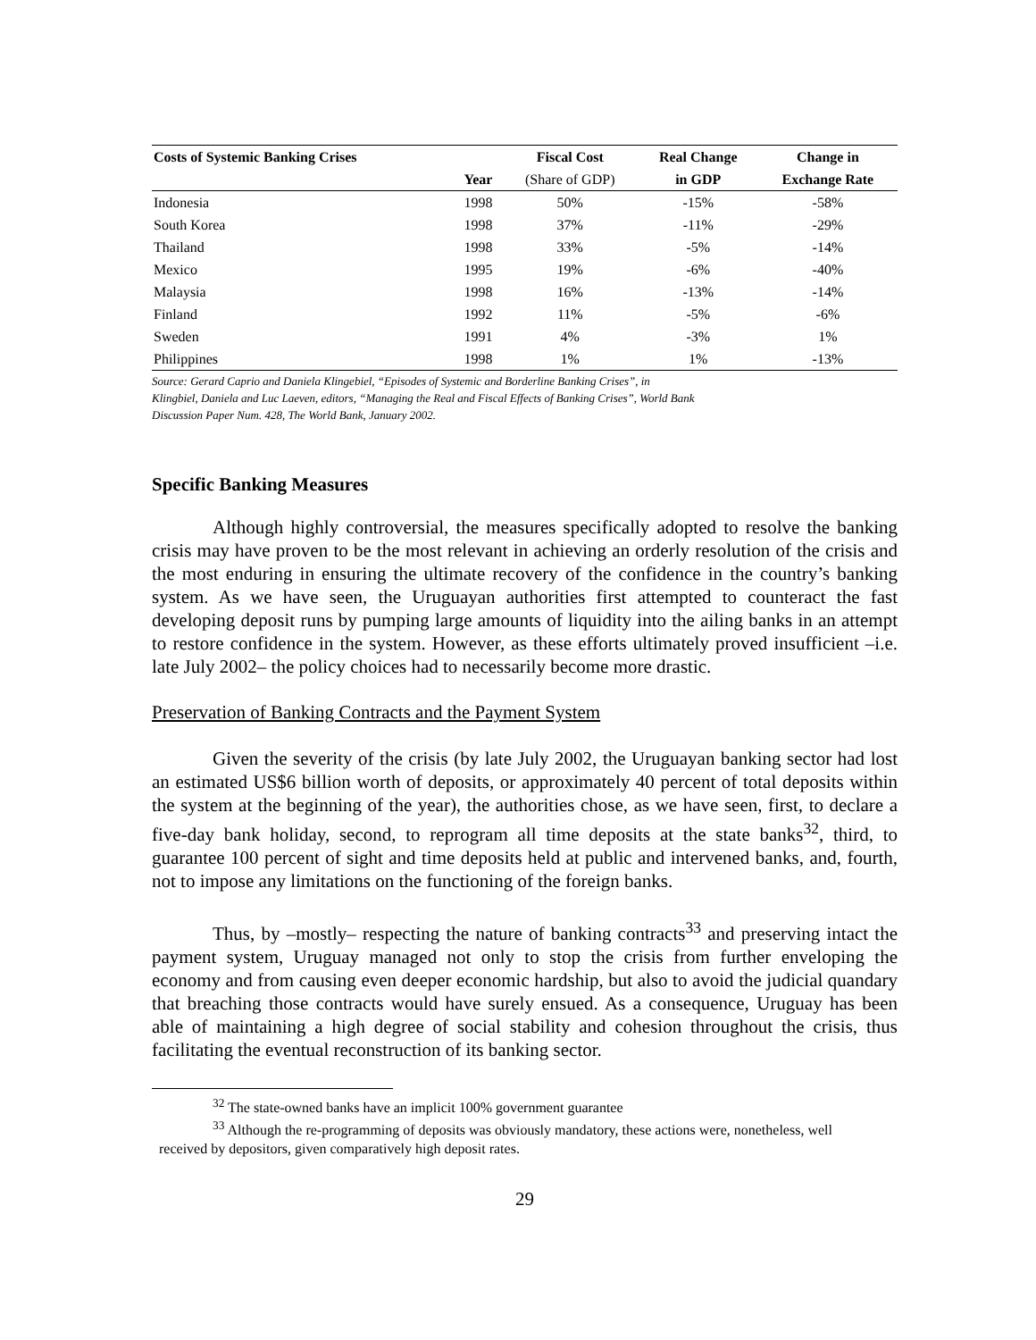| Costs of Systemic Banking Crises | | Fiscal Cost | Real Change | Change in |
| --- | --- | --- | --- | --- |
| | Year | (Share of GDP) | in GDP | Exchange Rate |
| Indonesia | 1998 | 50% | -15% | -58% |
| South Korea | 1998 | 37% | -11% | -29% |
| Thailand | 1998 | 33% | -5% | -14% |
| Mexico | 1995 | 19% | -6% | -40% |
| Malaysia | 1998 | 16% | -13% | -14% |
| Finland | 1992 | 11% | -5% | -6% |
| Sweden | 1991 | 4% | -3% | 1% |
| Philippines | 1998 | 1% | 1% | -13% |
Source: Gerard Caprio and Daniela Klingebiel, “Episodes of Systemic and Borderline Banking Crises”, in
Klingbiel, Daniela and Luc Laeven, editors, “Managing the Real and Fiscal Effects of Banking Crises”, World Bank
Discussion Paper Num. 428, The World Bank, January 2002.
Specific Banking Measures
Although highly controversial, the measures specifically adopted to resolve the banking crisis may have proven to be the most relevant in achieving an orderly resolution of the crisis and the most enduring in ensuring the ultimate recovery of the confidence in the country’s banking system. As we have seen, the Uruguayan authorities first attempted to counteract the fast developing deposit runs by pumping large amounts of liquidity into the ailing banks in an attempt to restore confidence in the system. However, as these efforts ultimately proved insufficient –i.e. late July 2002– the policy choices had to necessarily become more drastic.
Preservation of Banking Contracts and the Payment System
Given the severity of the crisis (by late July 2002, the Uruguayan banking sector had lost an estimated US$6 billion worth of deposits, or approximately 40 percent of total deposits within the system at the beginning of the year), the authorities chose, as we have seen, first, to declare a five-day bank holiday, second, to reprogram all time deposits at the state banks<sup>32</sup>, third, to guarantee 100 percent of sight and time deposits held at public and intervened banks, and, fourth, not to impose any limitations on the functioning of the foreign banks.
Thus, by –mostly– respecting the nature of banking contracts<sup>33</sup> and preserving intact the payment system, Uruguay managed not only to stop the crisis from further enveloping the economy and from causing even deeper economic hardship, but also to avoid the judicial quandary that breaching those contracts would have surely ensued. As a consequence, Uruguay has been able of maintaining a high degree of social stability and cohesion throughout the crisis, thus facilitating the eventual reconstruction of its banking sector.
<sup>32</sup> The state-owned banks have an implicit 100% government guarantee
<sup>33</sup> Although the re-programming of deposits was obviously mandatory, these actions were, nonetheless, well
received by depositors, given comparatively high deposit rates.
29